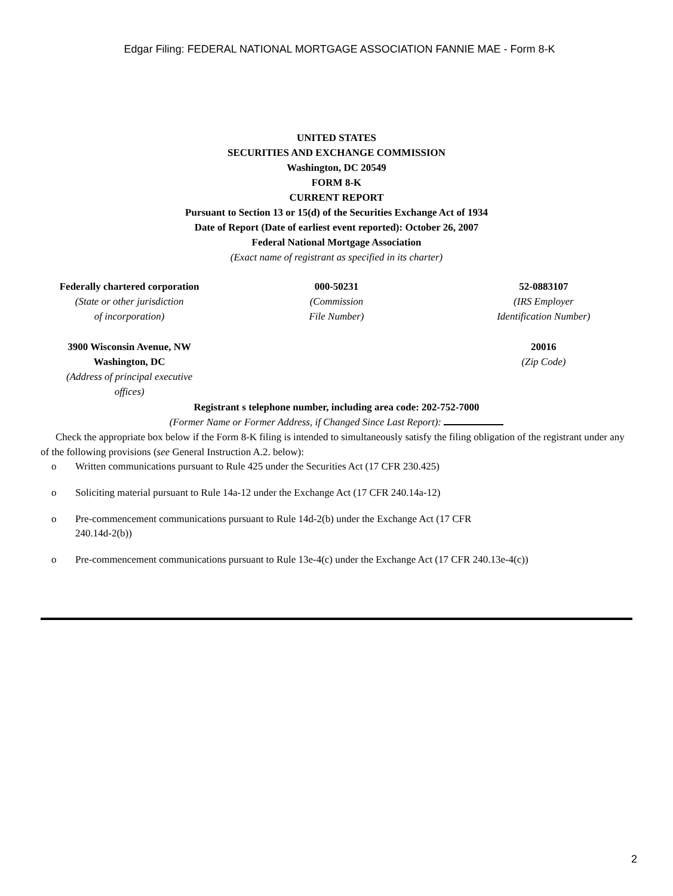Edgar Filing: FEDERAL NATIONAL MORTGAGE ASSOCIATION FANNIE MAE - Form 8-K
UNITED STATES
SECURITIES AND EXCHANGE COMMISSION
Washington, DC 20549
FORM 8-K
CURRENT REPORT
Pursuant to Section 13 or 15(d) of the Securities Exchange Act of 1934
Date of Report (Date of earliest event reported): October 26, 2007
Federal National Mortgage Association
(Exact name of registrant as specified in its charter)
| Federally chartered corporation (State or other jurisdiction of incorporation) | 000-50231 (Commission File Number) | 52-0883107 (IRS Employer Identification Number) |
| 3900 Wisconsin Avenue, NW Washington, DC (Address of principal executive offices) | | 20016 (Zip Code) |
Registrant s telephone number, including area code: 202-752-7000
(Former Name or Former Address, if Changed Since Last Report):
Check the appropriate box below if the Form 8-K filing is intended to simultaneously satisfy the filing obligation of the registrant under any of the following provisions (see General Instruction A.2. below):
o Written communications pursuant to Rule 425 under the Securities Act (17 CFR 230.425)
o Soliciting material pursuant to Rule 14a-12 under the Exchange Act (17 CFR 240.14a-12)
o Pre-commencement communications pursuant to Rule 14d-2(b) under the Exchange Act (17 CFR
240.14d-2(b))
o Pre-commencement communications pursuant to Rule 13e-4(c) under the Exchange Act (17 CFR 240.13e-4(c))
2